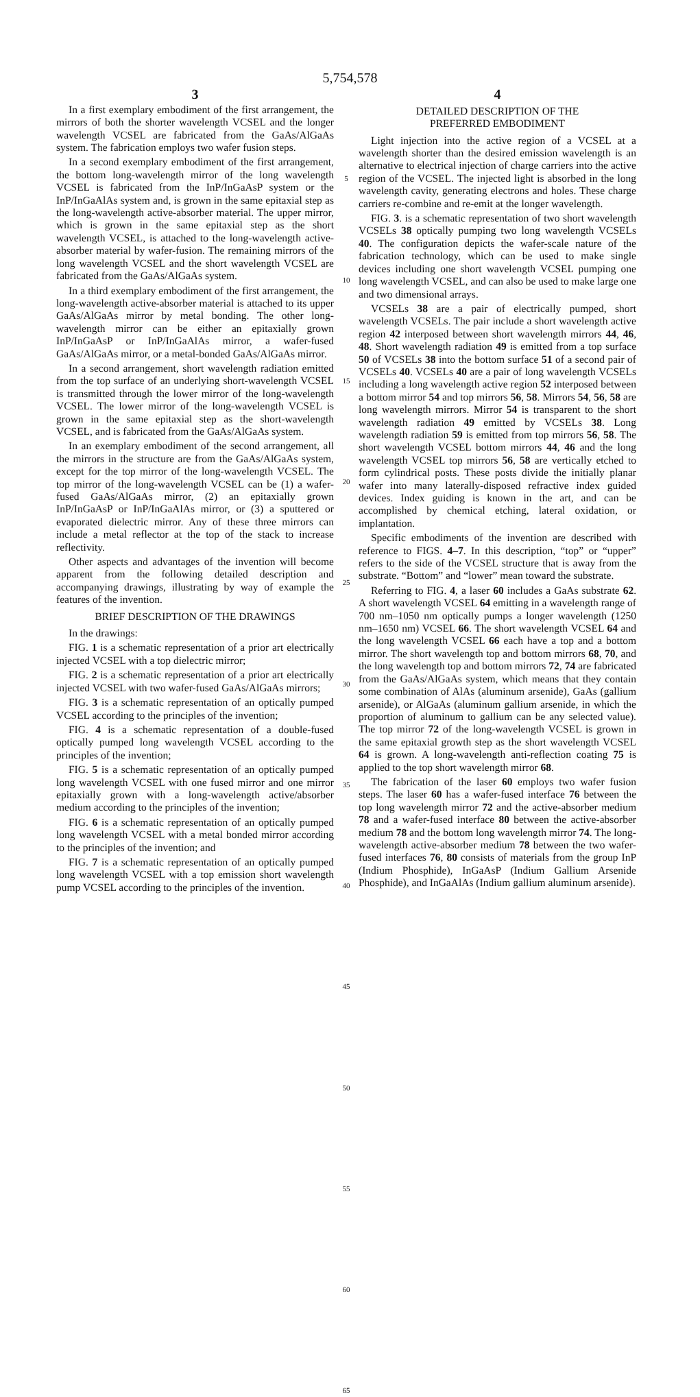5,754,578
3
In a first exemplary embodiment of the first arrangement, the mirrors of both the shorter wavelength VCSEL and the longer wavelength VCSEL are fabricated from the GaAs/AlGaAs system. The fabrication employs two wafer fusion steps.
In a second exemplary embodiment of the first arrangement, the bottom long-wavelength mirror of the long wavelength VCSEL is fabricated from the InP/InGaAsP system or the InP/InGaAlAs system and, is grown in the same epitaxial step as the long-wavelength active-absorber material. The upper mirror, which is grown in the same epitaxial step as the short wavelength VCSEL, is attached to the long-wavelength active-absorber material by wafer-fusion. The remaining mirrors of the long wavelength VCSEL and the short wavelength VCSEL are fabricated from the GaAs/AlGaAs system.
In a third exemplary embodiment of the first arrangement, the long-wavelength active-absorber material is attached to its upper GaAs/AlGaAs mirror by metal bonding. The other long-wavelength mirror can be either an epitaxially grown InP/InGaAsP or InP/InGaAlAs mirror, a wafer-fused GaAs/AlGaAs mirror, or a metal-bonded GaAs/AlGaAs mirror.
In a second arrangement, short wavelength radiation emitted from the top surface of an underlying short-wavelength VCSEL is transmitted through the lower mirror of the long-wavelength VCSEL. The lower mirror of the long-wavelength VCSEL is grown in the same epitaxial step as the short-wavelength VCSEL, and is fabricated from the GaAs/AlGaAs system.
In an exemplary embodiment of the second arrangement, all the mirrors in the structure are from the GaAs/AlGaAs system, except for the top mirror of the long-wavelength VCSEL. The top mirror of the long-wavelength VCSEL can be (1) a wafer-fused GaAs/AlGaAs mirror, (2) an epitaxially grown InP/InGaAsP or InP/InGaAlAs mirror, or (3) a sputtered or evaporated dielectric mirror. Any of these three mirrors can include a metal reflector at the top of the stack to increase reflectivity.
Other aspects and advantages of the invention will become apparent from the following detailed description and accompanying drawings, illustrating by way of example the features of the invention.
BRIEF DESCRIPTION OF THE DRAWINGS
In the drawings:
FIG. 1 is a schematic representation of a prior art electrically injected VCSEL with a top dielectric mirror;
FIG. 2 is a schematic representation of a prior art electrically injected VCSEL with two wafer-fused GaAs/AlGaAs mirrors;
FIG. 3 is a schematic representation of an optically pumped VCSEL according to the principles of the invention;
FIG. 4 is a schematic representation of a double-fused optically pumped long wavelength VCSEL according to the principles of the invention;
FIG. 5 is a schematic representation of an optically pumped long wavelength VCSEL with one fused mirror and one mirror epitaxially grown with a long-wavelength active/absorber medium according to the principles of the invention;
FIG. 6 is a schematic representation of an optically pumped long wavelength VCSEL with a metal bonded mirror according to the principles of the invention; and
FIG. 7 is a schematic representation of an optically pumped long wavelength VCSEL with a top emission short wavelength pump VCSEL according to the principles of the invention.
5
10
15
20
25
30
35
40
45
50
55
60
65
4
DETAILED DESCRIPTION OF THE
PREFERRED EMBODIMENT
Light injection into the active region of a VCSEL at a wavelength shorter than the desired emission wavelength is an alternative to electrical injection of charge carriers into the active region of the VCSEL. The injected light is absorbed in the long wavelength cavity, generating electrons and holes. These charge carriers re-combine and re-emit at the longer wavelength.
FIG. 3. is a schematic representation of two short wavelength VCSELs 38 optically pumping two long wavelength VCSELs 40. The configuration depicts the wafer-scale nature of the fabrication technology, which can be used to make single devices including one short wavelength VCSEL pumping one long wavelength VCSEL, and can also be used to make large one and two dimensional arrays.
VCSELs 38 are a pair of electrically pumped, short wavelength VCSELs. The pair include a short wavelength active region 42 interposed between short wavelength mirrors 44, 46, 48. Short wavelength radiation 49 is emitted from a top surface 50 of VCSELs 38 into the bottom surface 51 of a second pair of VCSELs 40. VCSELs 40 are a pair of long wavelength VCSELs including a long wavelength active region 52 interposed between a bottom mirror 54 and top mirrors 56, 58. Mirrors 54, 56, 58 are long wavelength mirrors. Mirror 54 is transparent to the short wavelength radiation 49 emitted by VCSELs 38. Long wavelength radiation 59 is emitted from top mirrors 56, 58. The short wavelength VCSEL bottom mirrors 44, 46 and the long wavelength VCSEL top mirrors 56, 58 are vertically etched to form cylindrical posts. These posts divide the initially planar wafer into many laterally-disposed refractive index guided devices. Index guiding is known in the art, and can be accomplished by chemical etching, lateral oxidation, or implantation.
Specific embodiments of the invention are described with reference to FIGS. 4–7. In this description, “top” or “upper” refers to the side of the VCSEL structure that is away from the substrate. “Bottom” and “lower” mean toward the substrate.
Referring to FIG. 4, a laser 60 includes a GaAs substrate 62. A short wavelength VCSEL 64 emitting in a wavelength range of 700 nm–1050 nm optically pumps a longer wavelength (1250 nm–1650 nm) VCSEL 66. The short wavelength VCSEL 64 and the long wavelength VCSEL 66 each have a top and a bottom mirror. The short wavelength top and bottom mirrors 68, 70, and the long wavelength top and bottom mirrors 72, 74 are fabricated from the GaAs/AlGaAs system, which means that they contain some combination of AlAs (aluminum arsenide), GaAs (gallium arsenide), or AlGaAs (aluminum gallium arsenide, in which the proportion of aluminum to gallium can be any selected value). The top mirror 72 of the long-wavelength VCSEL is grown in the same epitaxial growth step as the short wavelength VCSEL 64 is grown. A long-wavelength anti-reflection coating 75 is applied to the top short wavelength mirror 68.
The fabrication of the laser 60 employs two wafer fusion steps. The laser 60 has a wafer-fused interface 76 between the top long wavelength mirror 72 and the active-absorber medium 78 and a wafer-fused interface 80 between the active-absorber medium 78 and the bottom long wavelength mirror 74. The long-wavelength active-absorber medium 78 between the two wafer-fused interfaces 76, 80 consists of materials from the group InP (Indium Phosphide), InGaAsP (Indium Gallium Arsenide Phosphide), and InGaAlAs (Indium gallium aluminum arsenide).